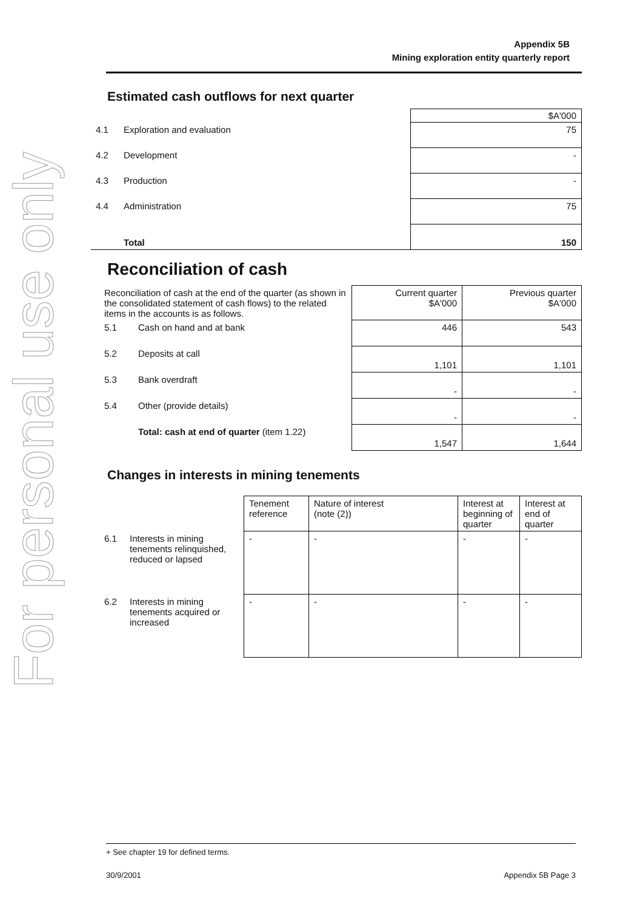For personal use only
Appendix 5B
Mining exploration entity quarterly report
Estimated cash outflows for next quarter
| | | $A'000 |
| 4.1 | Exploration and evaluation | 75 |
| 4.2 | Development | - |
| 4.3 | Production | - |
| 4.4 | Administration | 75 |
| | Total | 150 |
Reconciliation of cash
| Reconciliation of cash at the end of the quarter (as shown in the consolidated statement of cash flows) to the related items in the accounts is as follows. | | Current quarter $A'000 | Previous quarter $A'000 |
| 5.1 | Cash on hand and at bank | 446 | 543 |
| 5.2 | Deposits at call | 1,101 | 1,101 |
| 5.3 | Bank overdraft | - | - |
| 5.4 | Other (provide details) | - | - |
| | Total: cash at end of quarter (item 1.22) | 1,547 | 1,644 |
Changes in interests in mining tenements
| | | Tenement reference | Nature of interest (note (2)) | Interest at beginning of quarter | Interest at end of quarter |
| 6.1 | Interests in mining tenements relinquished, reduced or lapsed | - | - | - | - |
| 6.2 | Interests in mining tenements acquired or increased | - | - | - | - |
+ See chapter 19 for defined terms.
30/9/2001 Appendix 5B Page 3